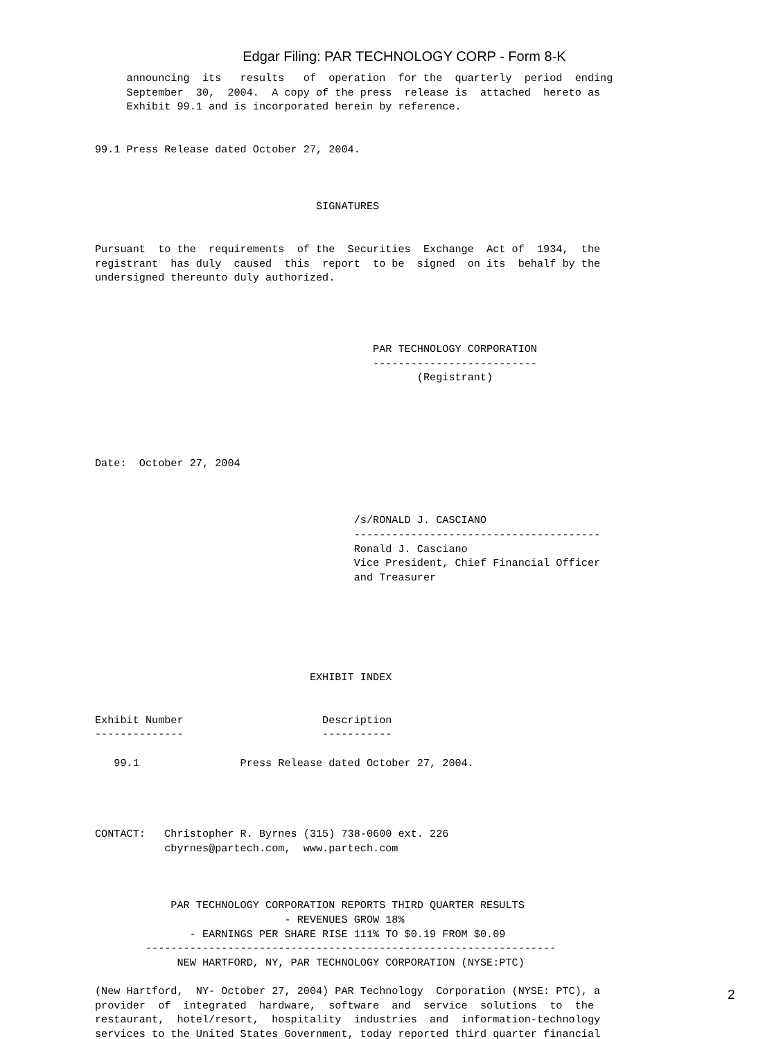Edgar Filing: PAR TECHNOLOGY CORP - Form 8-K
     announcing  its   results   of  operation  for the  quarterly  period  ending
     September  30,  2004.  A copy of the press  release is  attached  hereto as
     Exhibit 99.1 and is incorporated herein by reference.


99.1 Press Release dated October 27, 2004.



                                   SIGNATURES


Pursuant  to the  requirements  of the  Securities  Exchange  Act of  1934,  the
registrant  has duly  caused  this  report  to be  signed  on its  behalf by the
undersigned thereunto duly authorized.




                                            PAR TECHNOLOGY CORPORATION
                                            --------------------------
                                                   (Registrant)





Date:  October 27, 2004



                                         /s/RONALD J. CASCIANO
                                         ---------------------------------------
                                         Ronald J. Casciano
                                         Vice President, Chief Financial Officer
                                         and Treasurer






                                  EXHIBIT INDEX


Exhibit Number                      Description
--------------                      -----------

   99.1                Press Release dated October 27, 2004.




CONTACT:   Christopher R. Byrnes (315) 738-0600 ext. 226
           cbyrnes@partech.com,  www.partech.com



            PAR TECHNOLOGY CORPORATION REPORTS THIRD QUARTER RESULTS
                              - REVENUES GROW 18%
               - EARNINGS PER SHARE RISE 111% TO $0.19 FROM $0.09
        -----------------------------------------------------------------
             NEW HARTFORD, NY, PAR TECHNOLOGY CORPORATION (NYSE:PTC)

(New Hartford,  NY- October 27, 2004) PAR Technology  Corporation (NYSE: PTC), a
provider  of  integrated  hardware,  software  and  service  solutions  to  the
restaurant,  hotel/resort,  hospitality  industries  and  information-technology
services to the United States Government, today reported third quarter financial
2